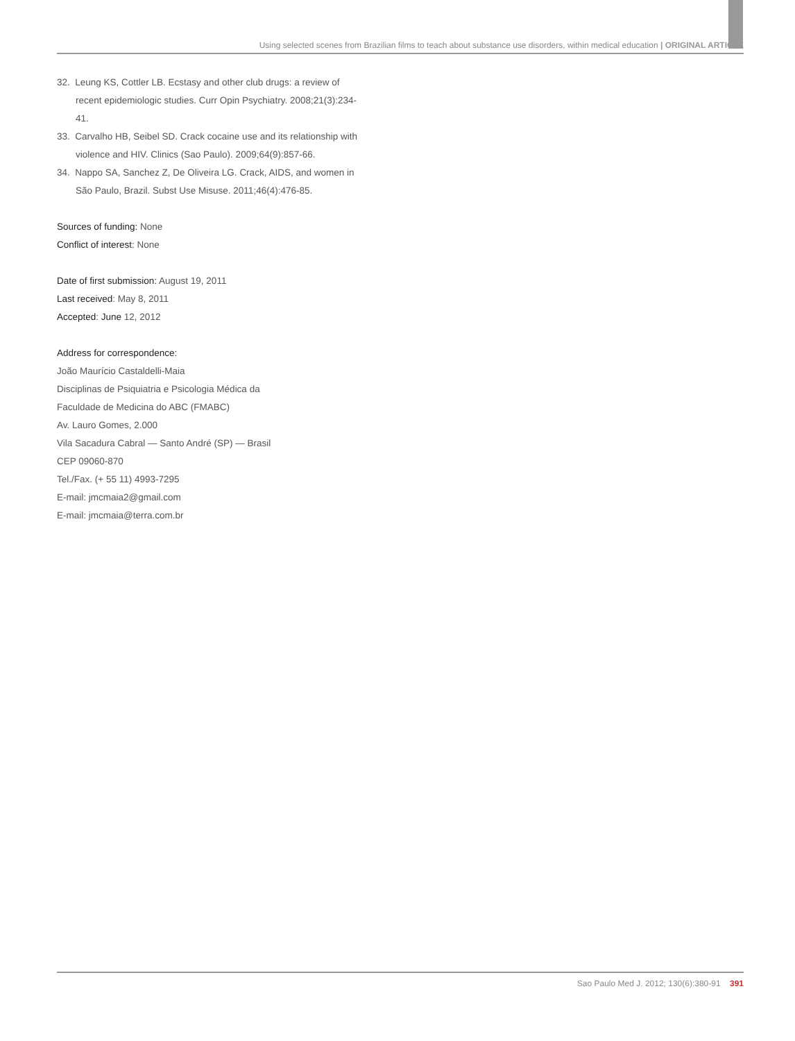Using selected scenes from Brazilian films to teach about substance use disorders, within medical education | ORIGINAL ARTICLE
32. Leung KS, Cottler LB. Ecstasy and other club drugs: a review of recent epidemiologic studies. Curr Opin Psychiatry. 2008;21(3):234-41.
33. Carvalho HB, Seibel SD. Crack cocaine use and its relationship with violence and HIV. Clinics (Sao Paulo). 2009;64(9):857-66.
34. Nappo SA, Sanchez Z, De Oliveira LG. Crack, AIDS, and women in São Paulo, Brazil. Subst Use Misuse. 2011;46(4):476-85.
Sources of funding: None
Conflict of interest: None
Date of first submission: August 19, 2011
Last received: May 8, 2011
Accepted: June 12, 2012
Address for correspondence:
João Maurício Castaldelli-Maia
Disciplinas de Psiquiatria e Psicologia Médica da
Faculdade de Medicina do ABC (FMABC)
Av. Lauro Gomes, 2.000
Vila Sacadura Cabral — Santo André (SP) — Brasil
CEP 09060-870
Tel./Fax. (+ 55 11) 4993-7295
E-mail: jmcmaia2@gmail.com
E-mail: jmcmaia@terra.com.br
Sao Paulo Med J. 2012; 130(6):380-91 391